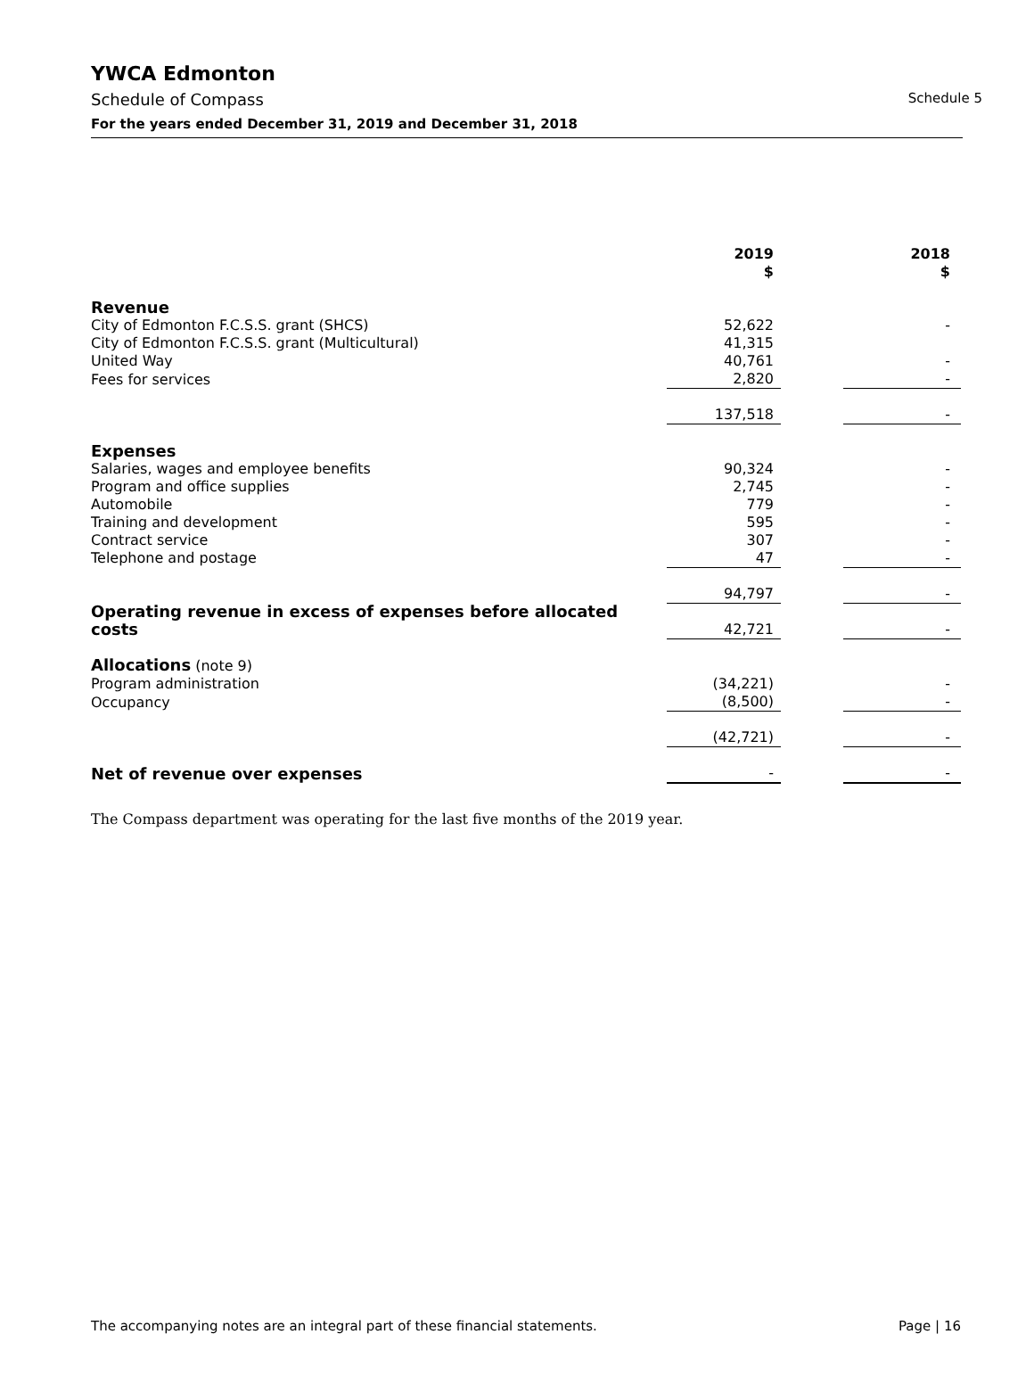YWCA Edmonton
Schedule of Compass Schedule 5
For the years ended December 31, 2019 and December 31, 2018
| | 2019 $ | | 2018 $ |
| Revenue | | | |
| City of Edmonton F.C.S.S. grant (SHCS) | 52,622 | | - |
| City of Edmonton F.C.S.S. grant (Multicultural) | 41,315 | | |
| United Way | 40,761 | | - |
| Fees for services | 2,820 | | - |
| | 137,518 | | - |
| Expenses | | | |
| Salaries, wages and employee benefits | 90,324 | | - |
| Program and office supplies | 2,745 | | - |
| Automobile | 779 | | - |
| Training and development | 595 | | - |
| Contract service | 307 | | - |
| Telephone and postage | 47 | | - |
| | 94,797 | | - |
| Operating revenue in excess of expenses before allocated costs | 42,721 | | - |
| Allocations (note 9) | | | |
| Program administration | (34,221) | | - |
| Occupancy | (8,500) | | - |
| | (42,721) | | - |
| Net of revenue over expenses | - | | - |
The Compass department was operating for the last five months of the 2019 year.
The accompanying notes are an integral part of these financial statements. Page | 16